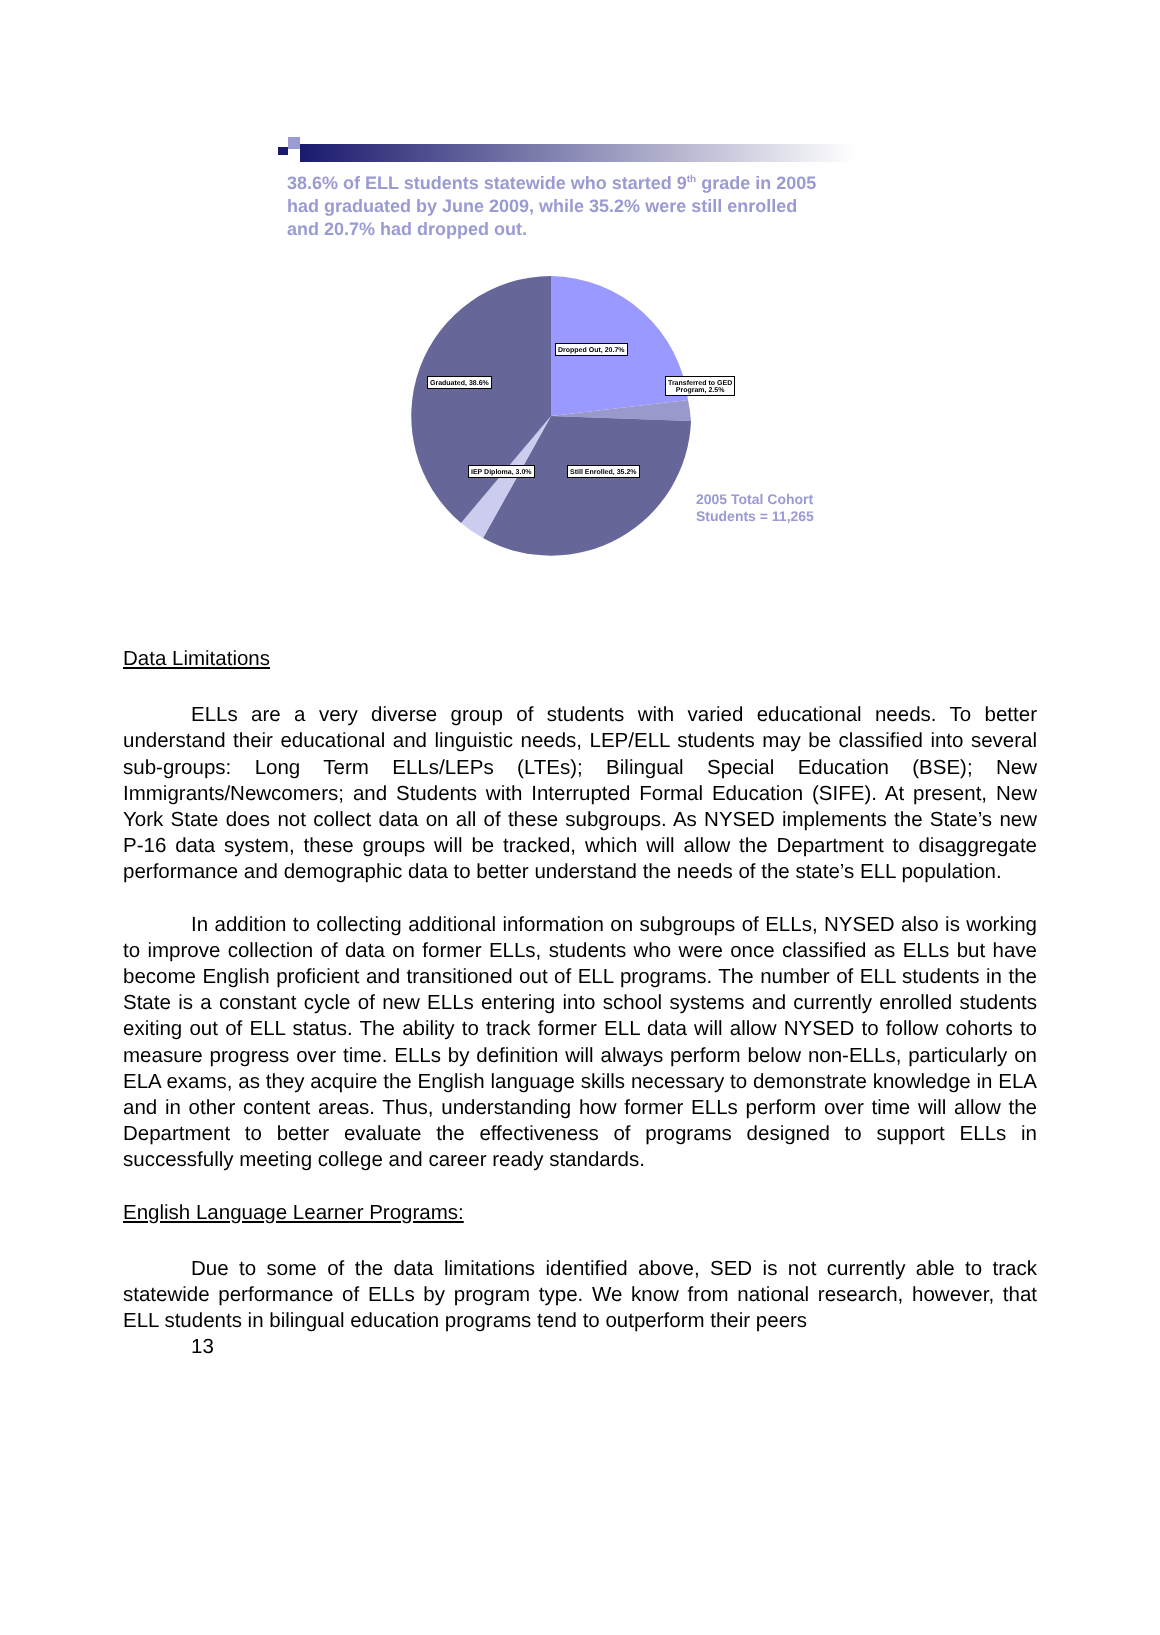38.6% of ELL students statewide who started 9<sup>th</sup> grade in 2005 had graduated by June 2009, while 35.2% were still enrolled and 20.7% had dropped out.
Dropped Out, 20.7%
Transferred to GED
Program, 2.5%
Graduated, 38.6%
IEP Diploma, 3.0% Still Enrolled, 35.2%
2005 Total Cohort
Students = 11,265
Data Limitations
ELLs are a very diverse group of students with varied educational needs. To better understand their educational and linguistic needs, LEP/ELL students may be classified into several sub-groups: Long Term ELLs/LEPs (LTEs); Bilingual Special Education (BSE); New Immigrants/Newcomers; and Students with Interrupted Formal Education (SIFE). At present, New York State does not collect data on all of these subgroups. As NYSED implements the State’s new P-16 data system, these groups will be tracked, which will allow the Department to disaggregate performance and demographic data to better understand the needs of the state’s ELL population.
In addition to collecting additional information on subgroups of ELLs, NYSED also is working to improve collection of data on former ELLs, students who were once classified as ELLs but have become English proficient and transitioned out of ELL programs. The number of ELL students in the State is a constant cycle of new ELLs entering into school systems and currently enrolled students exiting out of ELL status. The ability to track former ELL data will allow NYSED to follow cohorts to measure progress over time. ELLs by definition will always perform below non-ELLs, particularly on ELA exams, as they acquire the English language skills necessary to demonstrate knowledge in ELA and in other content areas. Thus, understanding how former ELLs perform over time will allow the Department to better evaluate the effectiveness of programs designed to support ELLs in successfully meeting college and career ready standards.
English Language Learner Programs:
Due to some of the data limitations identified above, SED is not currently able to track statewide performance of ELLs by program type. We know from national research, however, that ELL students in bilingual education programs tend to outperform their peers
13